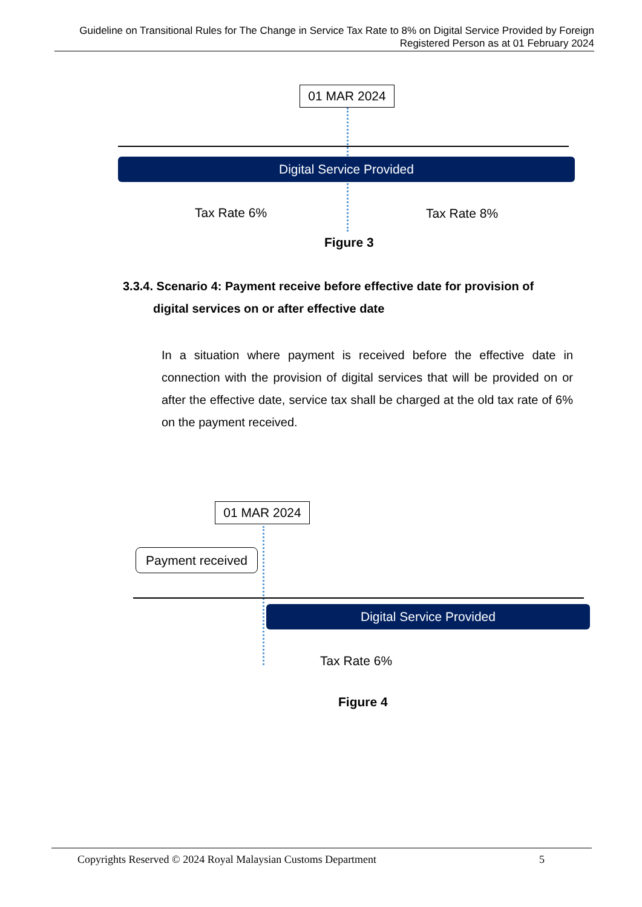Guideline on Transitional Rules for The Change in Service Tax Rate to 8% on Digital Service Provided by Foreign Registered Person as at 01 February 2024
01 MAR 2024
Digital Service Provided
Tax Rate 6% Tax Rate 8%
Figure 3
3.3.4. Scenario 4: Payment receive before effective date for provision of
digital services on or after effective date
In a situation where payment is received before the effective date in connection with the provision of digital services that will be provided on or after the effective date, service tax shall be charged at the old tax rate of 6% on the payment received.
01 MAR 2024
Payment received
Digital Service Provided
Tax Rate 6%
Figure 4
Copyrights Reserved © 2024 Royal Malaysian Customs Department 5